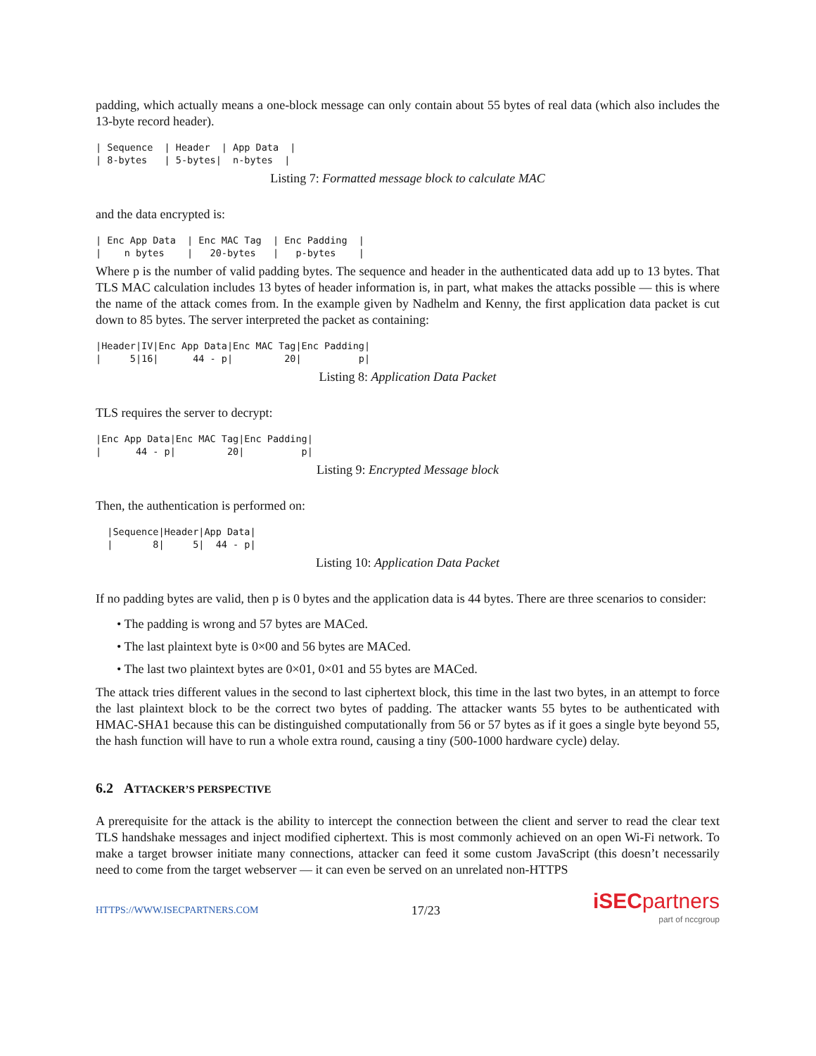padding, which actually means a one-block message can only contain about 55 bytes of real data (which also includes the 13-byte record header).
| Sequence  | Header  | App Data  |
| 8-bytes   | 5-bytes|  n-bytes  |
Listing 7: Formatted message block to calculate MAC
and the data encrypted is:
| Enc App Data  | Enc MAC Tag  | Enc Padding  |
|    n bytes    |   20-bytes   |   p-bytes    |
Where p is the number of valid padding bytes. The sequence and header in the authenticated data add up to 13 bytes. That TLS MAC calculation includes 13 bytes of header information is, in part, what makes the attacks possible — this is where the name of the attack comes from. In the example given by Nadhelm and Kenny, the first application data packet is cut down to 85 bytes. The server interpreted the packet as containing:
|Header|IV|Enc App Data|Enc MAC Tag|Enc Padding|
|     5|16|      44 - p|         20|          p|
Listing 8: Application Data Packet
TLS requires the server to decrypt:
|Enc App Data|Enc MAC Tag|Enc Padding|
|      44 - p|         20|          p|
Listing 9: Encrypted Message block
Then, the authentication is performed on:
  |Sequence|Header|App Data|
  |       8|     5|  44 - p|
Listing 10: Application Data Packet
If no padding bytes are valid, then p is 0 bytes and the application data is 44 bytes. There are three scenarios to consider:
• The padding is wrong and 57 bytes are MACed.
• The last plaintext byte is 0×00 and 56 bytes are MACed.
• The last two plaintext bytes are 0×01, 0×01 and 55 bytes are MACed.
The attack tries different values in the second to last ciphertext block, this time in the last two bytes, in an attempt to force the last plaintext block to be the correct two bytes of padding. The attacker wants 55 bytes to be authenticated with HMAC-SHA1 because this can be distinguished computationally from 56 or 57 bytes as if it goes a single byte beyond 55, the hash function will have to run a whole extra round, causing a tiny (500-1000 hardware cycle) delay.
6.2 ATTACKER’S PERSPECTIVE
A prerequisite for the attack is the ability to intercept the connection between the client and server to read the clear text TLS handshake messages and inject modified ciphertext. This is most commonly achieved on an open Wi-Fi network. To make a target browser initiate many connections, attacker can feed it some custom JavaScript (this doesn’t necessarily need to come from the target webserver — it can even be served on an unrelated non-HTTPS
HTTPS://WWW.ISECPARTNERS.COM 17/23
iSECpartners
part of nccgroup